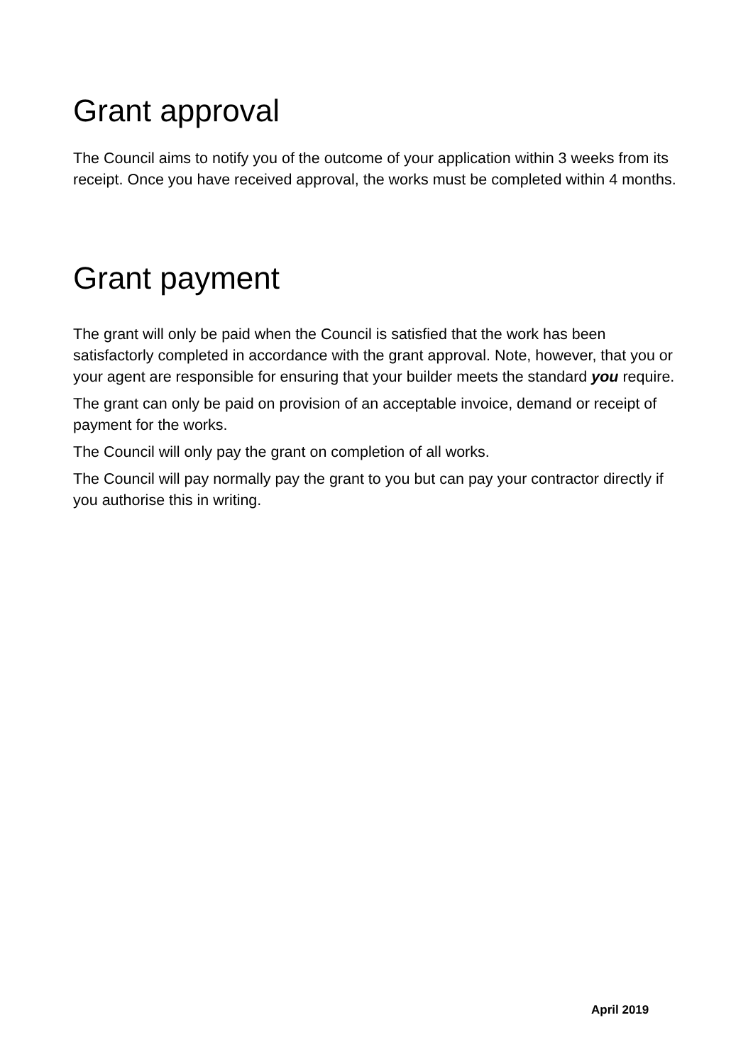Grant approval
The Council aims to notify you of the outcome of your application within 3 weeks from its receipt. Once you have received approval, the works must be completed within 4 months.
Grant payment
The grant will only be paid when the Council is satisfied that the work has been satisfactorly completed in accordance with the grant approval. Note, however, that you or your agent are responsible for ensuring that your builder meets the standard you require.
The grant can only be paid on provision of an acceptable invoice, demand or receipt of payment for the works.
The Council will only pay the grant on completion of all works.
The Council will pay normally pay the grant to you but can pay your contractor directly if you authorise this in writing.
April 2019